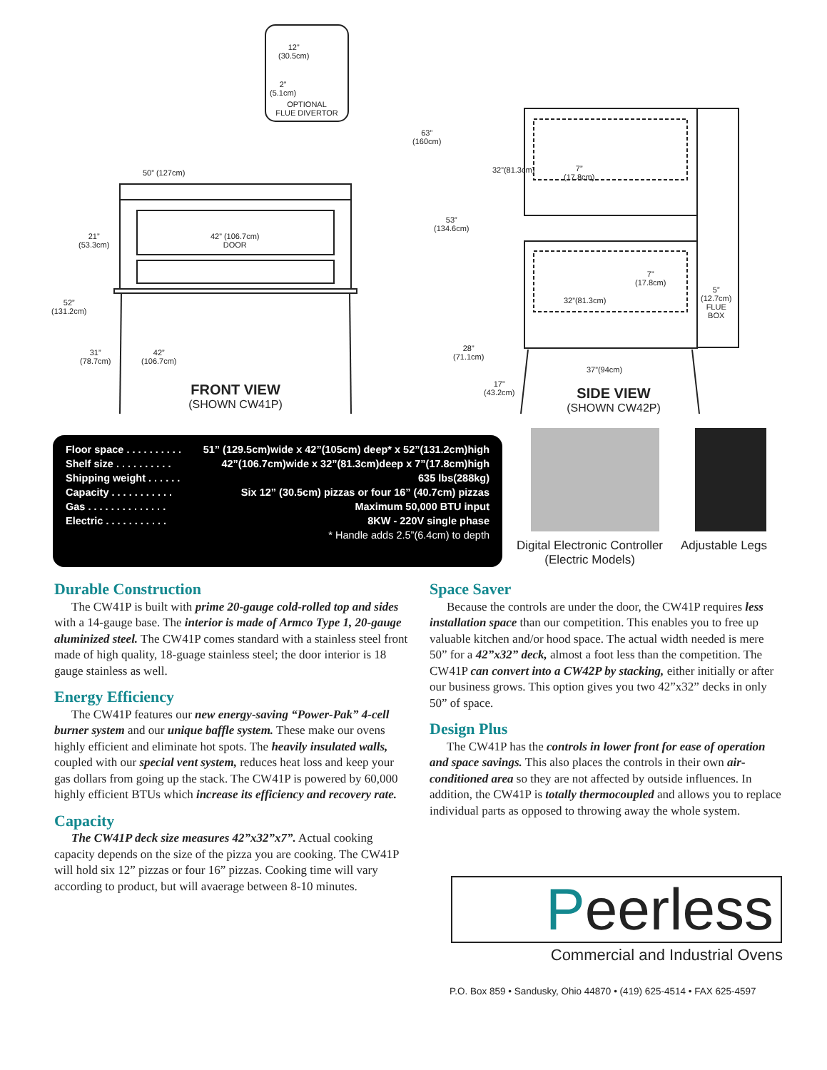OPTIONAL
FLUE DIVERTOR
12”
(30.5cm)
2”
(5.1cm)
50” (127cm)
21”
(53.3cm)
52”
(131.2cm)
31”
(78.7cm)
42”
(106.7cm)
42” (106.7cm)
DOOR
FRONT VIEW
(SHOWN CW41P)
63”
(160cm)
53”
(134.6cm)
28”
(71.1cm)
17”
(43.2cm)
7”
(17.8cm)
32”(81.3cm)
7”
(17.8cm)
32”(81.3cm)
5”
(12.7cm)
FLUE
BOX
37”(94cm)
SIDE VIEW
(SHOWN CW42P)
| Floor space . . . . . . . . . . | 51” (129.5cm)wide x 42”(105cm) deep* x 52”(131.2cm)high |
| Shelf size . . . . . . . . . . | 42”(106.7cm)wide x 32”(81.3cm)deep x 7”(17.8cm)high |
| Shipping weight . . . . . . | 635 lbs(288kg) |
| Capacity . . . . . . . . . . . | Six 12” (30.5cm) pizzas or four 16” (40.7cm) pizzas |
| Gas . . . . . . . . . . . . . . | Maximum 50,000 BTU input |
| Electric . . . . . . . . . . . | 8KW - 220V single phase |
| * Handle adds 2.5”(6.4cm) to depth | |
Digital Electronic Controller
(Electric Models)
Adjustable Legs
Durable Construction
The CW41P is built with prime 20-gauge cold-rolled top and sides with a 14-gauge base. The interior is made of Armco Type 1, 20-gauge aluminized steel. The CW41P comes standard with a stainless steel front made of high quality, 18-guage stainless steel; the door interior is 18 gauge stainless as well.
Energy Efficiency
The CW41P features our new energy-saving “Power-Pak” 4-cell burner system and our unique baffle system. These make our ovens highly efficient and eliminate hot spots. The heavily insulated walls, coupled with our special vent system, reduces heat loss and keep your gas dollars from going up the stack. The CW41P is powered by 60,000 highly efficient BTUs which increase its efficiency and recovery rate.
Capacity
The CW41P deck size measures 42”x32”x7”. Actual cooking capacity depends on the size of the pizza you are cooking. The CW41P will hold six 12” pizzas or four 16” pizzas. Cooking time will vary according to product, but will avaerage between 8-10 minutes.
Space Saver
Because the controls are under the door, the CW41P requires less installation space than our competition. This enables you to free up valuable kitchen and/or hood space. The actual width needed is mere 50” for a 42”x32” deck, almost a foot less than the competition. The CW41P can convert into a CW42P by stacking, either initially or after our business grows. This option gives you two 42”x32” decks in only 50” of space.
Design Plus
The CW41P has the controls in lower front for ease of operation and space savings. This also places the controls in their own air-conditioned area so they are not affected by outside influences. In addition, the CW41P is totally thermocoupled and allows you to replace individual parts as opposed to throwing away the whole system.
Peerless
Commercial and Industrial Ovens
P.O. Box 859 • Sandusky, Ohio 44870 • (419) 625-4514 • FAX 625-4597